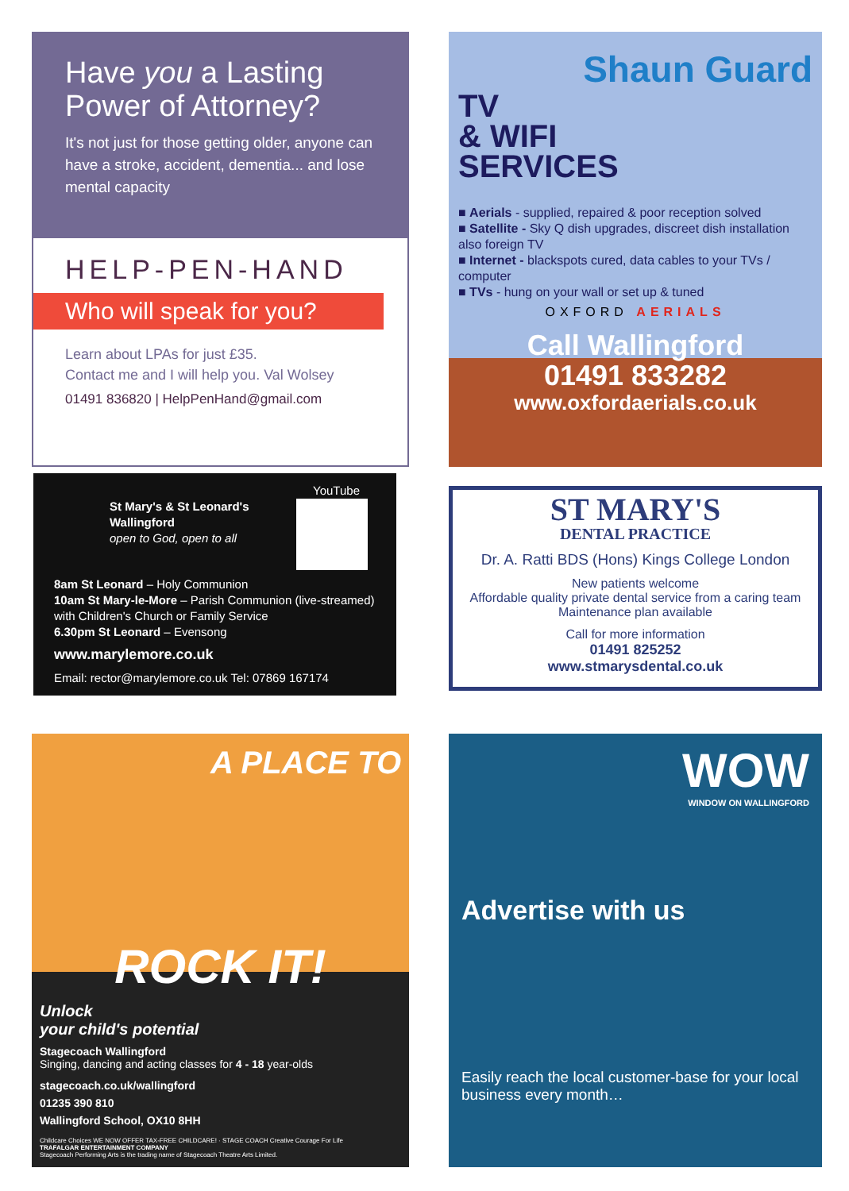Have you a Lasting Power of Attorney?
It's not just for those getting older, anyone can have a stroke, accident, dementia... and lose mental capacity
HELP-PEN-HAND
Who will speak for you?
Learn about LPAs for just £35.
Contact me and I will help you. Val Wolsey
01491 836820 | HelpPenHand@gmail.com
Shaun Guard
TV
& WIFI
SERVICES
■ Aerials - supplied, repaired & poor reception solved
■ Satellite - Sky Q dish upgrades, discreet dish installation also foreign TV
■ Internet - blackspots cured, data cables to your TVs / computer
■ TVs - hung on your wall or set up & tuned
OXFORD AERIALS
Call Wallingford
01491 833282
www.oxfordaerials.co.uk
YouTube
St Mary's & St Leonard's
Wallingford
open to God, open to all
8am St Leonard – Holy Communion
10am St Mary-le-More – Parish Communion (live-streamed) with Children's Church or Family Service
6.30pm St Leonard – Evensong
www.marylemore.co.uk
Email: rector@marylemore.co.uk Tel: 07869 167174
ST MARY'S
DENTAL PRACTICE
Dr. A. Ratti BDS (Hons) Kings College London
New patients welcome
Affordable quality private dental service from a caring team
Maintenance plan available
Call for more information
01491 825252
www.stmarysdental.co.uk
A PLACE TO
ROCK IT!
Unlock
your child's potential
Stagecoach Wallingford
Singing, dancing and acting classes for 4 - 18 year-olds
stagecoach.co.uk/wallingford
01235 390 810
Wallingford School, OX10 8HH
Childcare Choices WE NOW OFFER TAX-FREE CHILDCARE! · STAGE COACH Creative Courage For Life
TRAFALGAR ENTERTAINMENT COMPANY
Stagecoach Performing Arts is the trading name of Stagecoach Theatre Arts Limited.
WOW
WINDOW ON WALLINGFORD
Advertise with us
Easily reach the local customer-base for your local business every month…